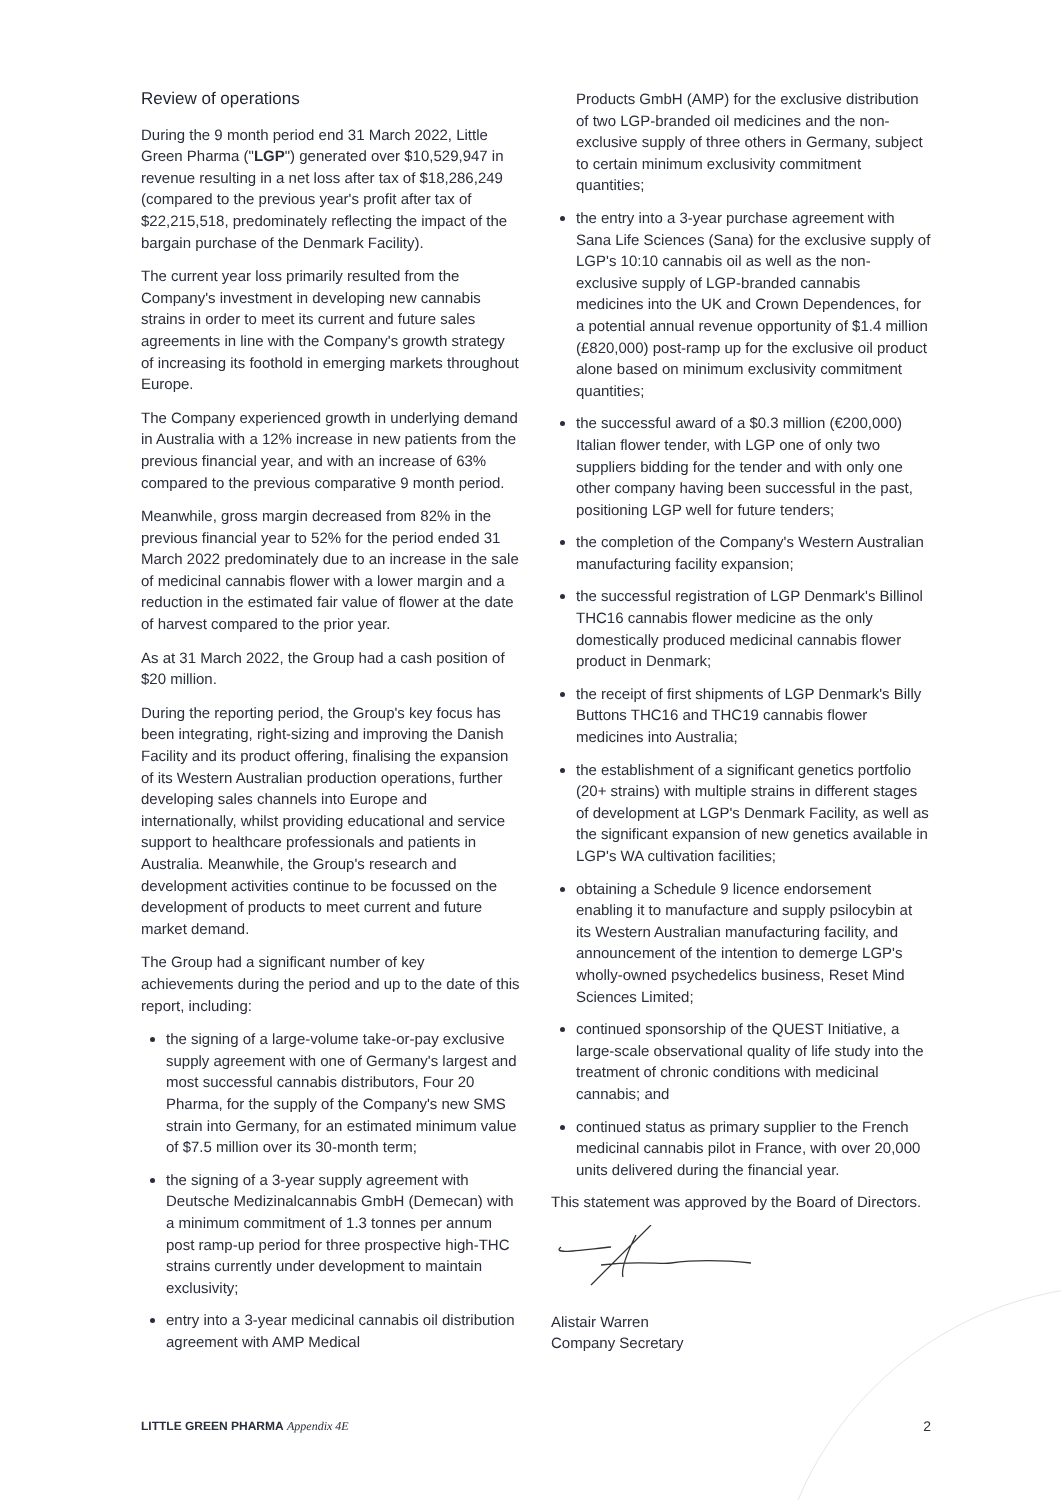Review of operations
During the 9 month period end 31 March 2022, Little Green Pharma ("LGP") generated over $10,529,947 in revenue resulting in a net loss after tax of $18,286,249 (compared to the previous year's profit after tax of $22,215,518, predominately reflecting the impact of the bargain purchase of the Denmark Facility).
The current year loss primarily resulted from the Company's investment in developing new cannabis strains in order to meet its current and future sales agreements in line with the Company's growth strategy of increasing its foothold in emerging markets throughout Europe.
The Company experienced growth in underlying demand in Australia with a 12% increase in new patients from the previous financial year, and with an increase of 63% compared to the previous comparative 9 month period.
Meanwhile, gross margin decreased from 82% in the previous financial year to 52% for the period ended 31 March 2022 predominately due to an increase in the sale of medicinal cannabis flower with a lower margin and a reduction in the estimated fair value of flower at the date of harvest compared to the prior year.
As at 31 March 2022, the Group had a cash position of $20 million.
During the reporting period, the Group's key focus has been integrating, right-sizing and improving the Danish Facility and its product offering, finalising the expansion of its Western Australian production operations, further developing sales channels into Europe and internationally, whilst providing educational and service support to healthcare professionals and patients in Australia. Meanwhile, the Group's research and development activities continue to be focussed on the development of products to meet current and future market demand.
The Group had a significant number of key achievements during the period and up to the date of this report, including:
the signing of a large-volume take-or-pay exclusive supply agreement with one of Germany's largest and most successful cannabis distributors, Four 20 Pharma, for the supply of the Company's new SMS strain into Germany, for an estimated minimum value of $7.5 million over its 30-month term;
the signing of a 3-year supply agreement with Deutsche Medizinalcannabis GmbH (Demecan) with a minimum commitment of 1.3 tonnes per annum post ramp-up period for three prospective high-THC strains currently under development to maintain exclusivity;
entry into a 3-year medicinal cannabis oil distribution agreement with AMP Medical
Products GmbH (AMP) for the exclusive distribution of two LGP-branded oil medicines and the non-exclusive supply of three others in Germany, subject to certain minimum exclusivity commitment quantities;
the entry into a 3-year purchase agreement with Sana Life Sciences (Sana) for the exclusive supply of LGP's 10:10 cannabis oil as well as the non-exclusive supply of LGP-branded cannabis medicines into the UK and Crown Dependences, for a potential annual revenue opportunity of $1.4 million (£820,000) post-ramp up for the exclusive oil product alone based on minimum exclusivity commitment quantities;
the successful award of a $0.3 million (€200,000) Italian flower tender, with LGP one of only two suppliers bidding for the tender and with only one other company having been successful in the past, positioning LGP well for future tenders;
the completion of the Company's Western Australian manufacturing facility expansion;
the successful registration of LGP Denmark's Billinol THC16 cannabis flower medicine as the only domestically produced medicinal cannabis flower product in Denmark;
the receipt of first shipments of LGP Denmark's Billy Buttons THC16 and THC19 cannabis flower medicines into Australia;
the establishment of a significant genetics portfolio (20+ strains) with multiple strains in different stages of development at LGP's Denmark Facility, as well as the significant expansion of new genetics available in LGP's WA cultivation facilities;
obtaining a Schedule 9 licence endorsement enabling it to manufacture and supply psilocybin at its Western Australian manufacturing facility, and announcement of the intention to demerge LGP's wholly-owned psychedelics business, Reset Mind Sciences Limited;
continued sponsorship of the QUEST Initiative, a large-scale observational quality of life study into the treatment of chronic conditions with medicinal cannabis; and
continued status as primary supplier to the French medicinal cannabis pilot in France, with over 20,000 units delivered during the financial year.
This statement was approved by the Board of Directors.
Alistair Warren
Company Secretary
LITTLE GREEN PHARMA Appendix 4E 2